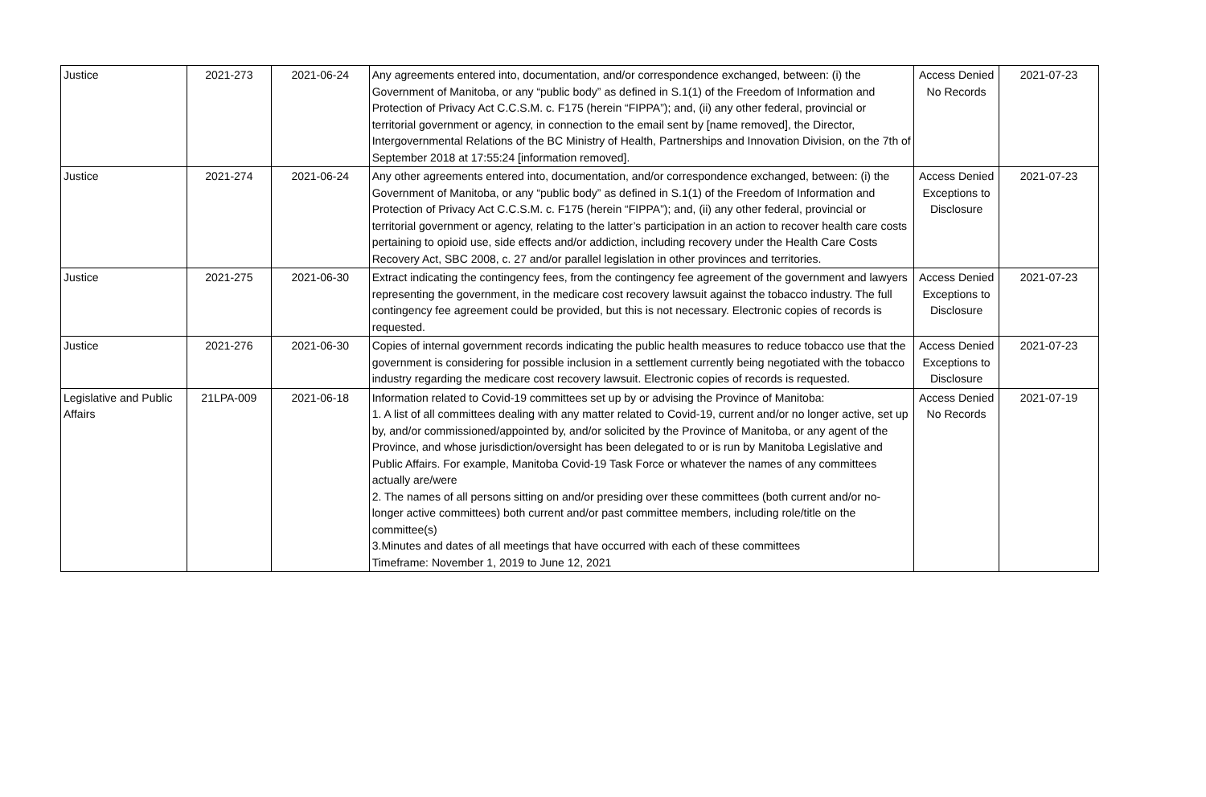| Justice | 2021-273 | 2021-06-24 | Any agreements entered into, documentation, and/or correspondence exchanged, between: (i) the Government of Manitoba, or any “public body” as defined in S.1(1) of the Freedom of Information and Protection of Privacy Act C.C.S.M. c. F175 (herein “FIPPA”); and, (ii) any other federal, provincial or territorial government or agency, in connection to the email sent by [name removed], the Director, Intergovernmental Relations of the BC Ministry of Health, Partnerships and Innovation Division, on the 7th of September 2018 at 17:55:24 [information removed]. | Access Denied No Records | 2021-07-23 |
| Justice | 2021-274 | 2021-06-24 | Any other agreements entered into, documentation, and/or correspondence exchanged, between: (i) the Government of Manitoba, or any “public body” as defined in S.1(1) of the Freedom of Information and Protection of Privacy Act C.C.S.M. c. F175 (herein “FIPPA”); and, (ii) any other federal, provincial or territorial government or agency, relating to the latter’s participation in an action to recover health care costs pertaining to opioid use, side effects and/or addiction, including recovery under the Health Care Costs Recovery Act, SBC 2008, c. 27 and/or parallel legislation in other provinces and territories. | Access Denied Exceptions to Disclosure | 2021-07-23 |
| Justice | 2021-275 | 2021-06-30 | Extract indicating the contingency fees, from the contingency fee agreement of the government and lawyers representing the government, in the medicare cost recovery lawsuit against the tobacco industry. The full contingency fee agreement could be provided, but this is not necessary. Electronic copies of records is requested. | Access Denied Exceptions to Disclosure | 2021-07-23 |
| Justice | 2021-276 | 2021-06-30 | Copies of internal government records indicating the public health measures to reduce tobacco use that the government is considering for possible inclusion in a settlement currently being negotiated with the tobacco industry regarding the medicare cost recovery lawsuit. Electronic copies of records is requested. | Access Denied Exceptions to Disclosure | 2021-07-23 |
| Legislative and Public Affairs | 21LPA-009 | 2021-06-18 | Information related to Covid-19 committees set up by or advising the Province of Manitoba: 1. A list of all committees dealing with any matter related to Covid-19, current and/or no longer active, set up by, and/or commissioned/appointed by, and/or solicited by the Province of Manitoba, or any agent of the Province, and whose jurisdiction/oversight has been delegated to or is run by Manitoba Legislative and Public Affairs. For example, Manitoba Covid-19 Task Force or whatever the names of any committees actually are/were 2. The names of all persons sitting on and/or presiding over these committees (both current and/or no-longer active committees) both current and/or past committee members, including role/title on the committee(s) 3.Minutes and dates of all meetings that have occurred with each of these committees Timeframe: November 1, 2019 to June 12, 2021 | Access Denied No Records | 2021-07-19 |